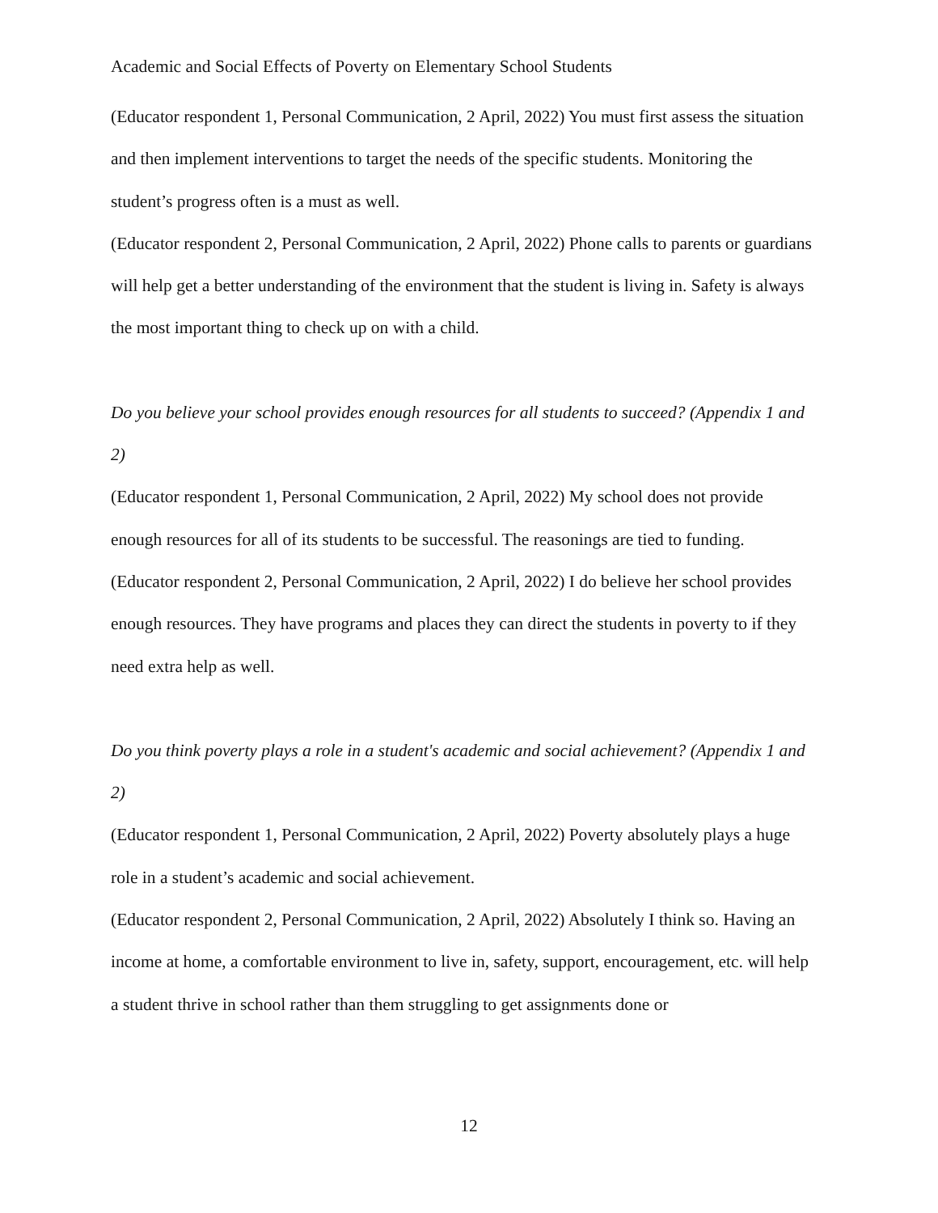Academic and Social Effects of Poverty on Elementary School Students
(Educator respondent 1, Personal Communication, 2 April, 2022) You must first assess the situation and then implement interventions to target the needs of the specific students. Monitoring the student’s progress often is a must as well.
(Educator respondent 2, Personal Communication, 2 April, 2022) Phone calls to parents or guardians will help get a better understanding of the environment that the student is living in. Safety is always the most important thing to check up on with a child.
Do you believe your school provides enough resources for all students to succeed? (Appendix 1 and 2)
(Educator respondent 1, Personal Communication, 2 April, 2022) My school does not provide enough resources for all of its students to be successful. The reasonings are tied to funding.
(Educator respondent 2, Personal Communication, 2 April, 2022) I do believe her school provides enough resources. They have programs and places they can direct the students in poverty to if they need extra help as well.
Do you think poverty plays a role in a student's academic and social achievement? (Appendix 1 and 2)
(Educator respondent 1, Personal Communication, 2 April, 2022) Poverty absolutely plays a huge role in a student’s academic and social achievement.
(Educator respondent 2, Personal Communication, 2 April, 2022) Absolutely I think so. Having an income at home, a comfortable environment to live in, safety, support, encouragement, etc. will help a student thrive in school rather than them struggling to get assignments done or
12